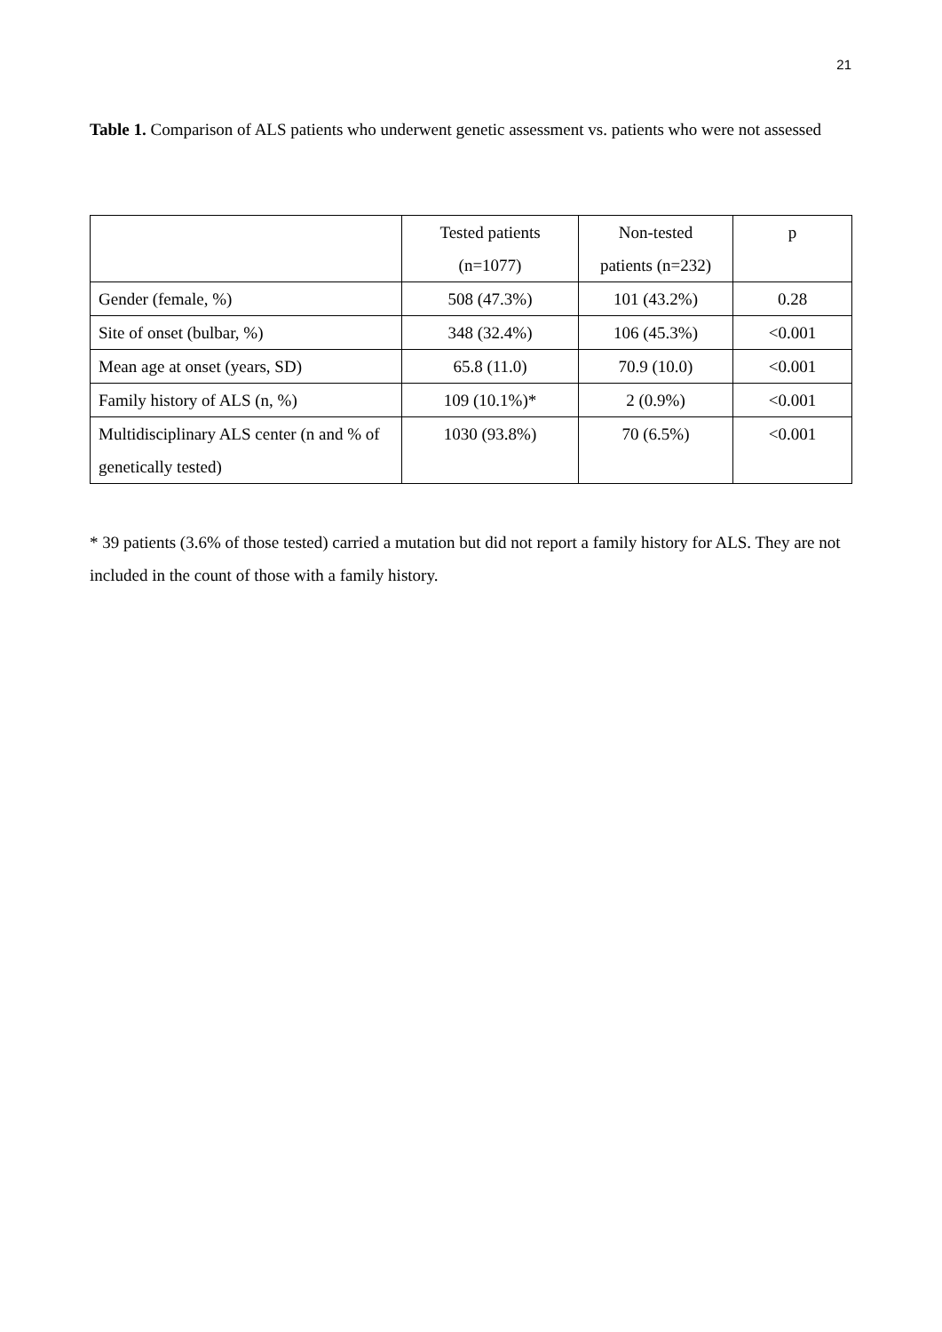21
Table 1. Comparison of ALS patients who underwent genetic assessment vs. patients who were not assessed
| | Tested patients (n=1077) | Non-tested patients (n=232) | p |
| Gender (female, %) | 508 (47.3%) | 101 (43.2%) | 0.28 |
| Site of onset (bulbar, %) | 348 (32.4%) | 106 (45.3%) | <0.001 |
| Mean age at onset (years, SD) | 65.8 (11.0) | 70.9 (10.0) | <0.001 |
| Family history of ALS (n, %) | 109 (10.1%)* | 2 (0.9%) | <0.001 |
| Multidisciplinary ALS center (n and % of genetically tested) | 1030 (93.8%) | 70 (6.5%) | <0.001 |
* 39 patients (3.6% of those tested) carried a mutation but did not report a family history for ALS. They are not included in the count of those with a family history.